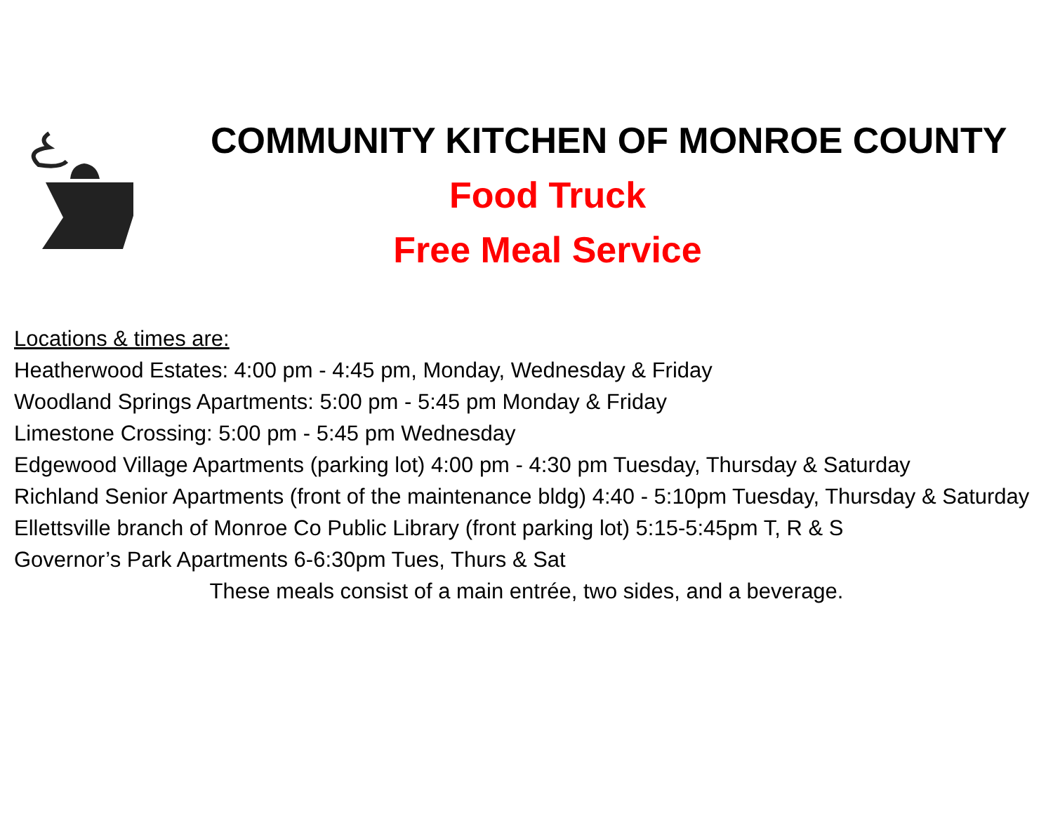COMMUNITY KITCHEN OF MONROE COUNTY
Food Truck
Free Meal Service
Locations & times are:
Heatherwood Estates: 4:00 pm - 4:45 pm, Monday, Wednesday & Friday
Woodland Springs Apartments: 5:00 pm - 5:45 pm Monday & Friday
Limestone Crossing: 5:00 pm - 5:45 pm Wednesday
Edgewood Village Apartments (parking lot) 4:00 pm - 4:30 pm Tuesday, Thursday & Saturday
Richland Senior Apartments (front of the maintenance bldg) 4:40 - 5:10pm Tuesday, Thursday & Saturday
Ellettsville branch of Monroe Co Public Library (front parking lot) 5:15-5:45pm T, R & S
Governor’s Park Apartments 6-6:30pm Tues, Thurs & Sat
These meals consist of a main entrée, two sides, and a beverage.